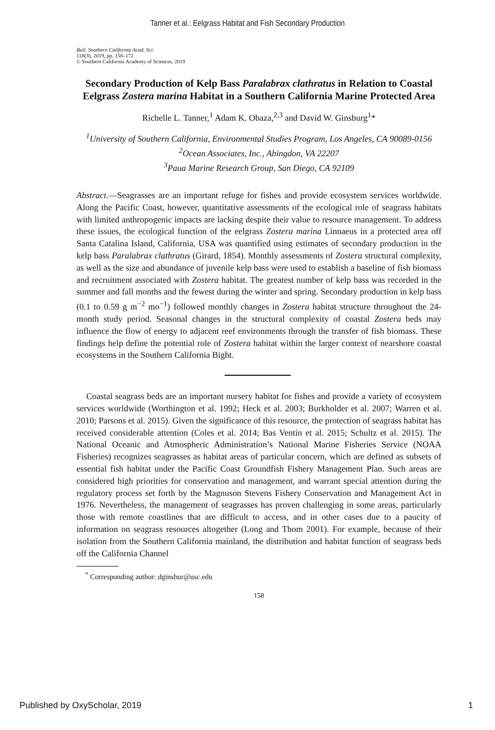Tanner et al.: Eelgrass Habitat and Fish Secondary Production
Bull. Southern California Acad. Sci.
118(3), 2019, pp. 158–172
© Southern California Academy of Sciences, 2019
Secondary Production of Kelp Bass Paralabrax clathratus in Relation to Coastal Eelgrass Zostera marina Habitat in a Southern California Marine Protected Area
Richelle L. Tanner,<sup>1</sup> Adam K. Obaza,<sup>2,3</sup> and David W. Ginsburg<sup>1</sup>*
<sup>1</sup> University of Southern California, Environmental Studies Program, Los Angeles, CA 90089-0156
<sup>2</sup> Ocean Associates, Inc., Abingdon, VA 22207
<sup>3</sup> Paua Marine Research Group, San Diego, CA 92109
Abstract.—Seagrasses are an important refuge for fishes and provide ecosystem services worldwide. Along the Pacific Coast, however, quantitative assessments of the ecological role of seagrass habitats with limited anthropogenic impacts are lacking despite their value to resource management. To address these issues, the ecological function of the eelgrass Zostera marina Linnaeus in a protected area off Santa Catalina Island, California, USA was quantified using estimates of secondary production in the kelp bass Paralabrax clathratus (Girard, 1854). Monthly assessments of Zostera structural complexity, as well as the size and abundance of juvenile kelp bass were used to establish a baseline of fish biomass and recruitment associated with Zostera habitat. The greatest number of kelp bass was recorded in the summer and fall months and the fewest during the winter and spring. Secondary production in kelp bass (0.1 to 0.59 g m<sup>−2</sup> mo<sup>−1</sup>) followed monthly changes in Zostera habitat structure throughout the 24-month study period. Seasonal changes in the structural complexity of coastal Zostera beds may influence the flow of energy to adjacent reef environments through the transfer of fish biomass. These findings help define the potential role of Zostera habitat within the larger context of nearshore coastal ecosystems in the Southern California Bight.
Coastal seagrass beds are an important nursery habitat for fishes and provide a variety of ecosystem services worldwide (Worthington et al. 1992; Heck et al. 2003; Burkholder et al. 2007; Warren et al. 2010; Parsons et al. 2015). Given the significance of this resource, the protection of seagrass habitat has received considerable attention (Coles et al. 2014; Bas Ventín et al. 2015; Schultz et al. 2015). The National Oceanic and Atmospheric Administration’s National Marine Fisheries Service (NOAA Fisheries) recognizes seagrasses as habitat areas of particular concern, which are defined as subsets of essential fish habitat under the Pacific Coast Groundfish Fishery Management Plan. Such areas are considered high priorities for conservation and management, and warrant special attention during the regulatory process set forth by the Magnuson Stevens Fishery Conservation and Management Act in 1976. Nevertheless, the management of seagrasses has proven challenging in some areas, particularly those with remote coastlines that are difficult to access, and in other cases due to a paucity of information on seagrass resources altogether (Long and Thom 2001). For example, because of their isolation from the Southern California mainland, the distribution and habitat function of seagrass beds off the California Channel
<sup>*</sup> Corresponding author: dginsbur@usc.edu
158
Published by OxyScholar, 2019 1